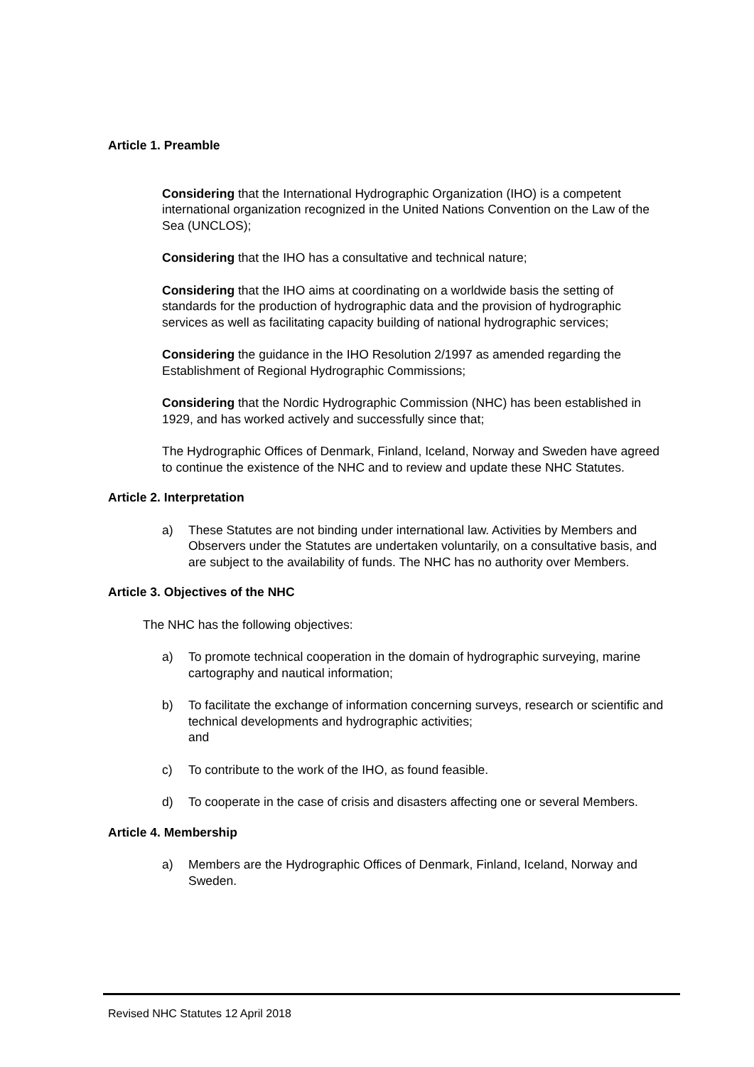Article 1. Preamble
Considering that the International Hydrographic Organization (IHO) is a competent international organization recognized in the United Nations Convention on the Law of the Sea (UNCLOS);
Considering that the IHO has a consultative and technical nature;
Considering that the IHO aims at coordinating on a worldwide basis the setting of standards for the production of hydrographic data and the provision of hydrographic services as well as facilitating capacity building of national hydrographic services;
Considering the guidance in the IHO Resolution 2/1997 as amended regarding the Establishment of Regional Hydrographic Commissions;
Considering that the Nordic Hydrographic Commission (NHC) has been established in 1929, and has worked actively and successfully since that;
The Hydrographic Offices of Denmark, Finland, Iceland, Norway and Sweden have agreed to continue the existence of the NHC and to review and update these NHC Statutes.
Article 2. Interpretation
a) These Statutes are not binding under international law. Activities by Members and Observers under the Statutes are undertaken voluntarily, on a consultative basis, and are subject to the availability of funds. The NHC has no authority over Members.
Article 3. Objectives of the NHC
The NHC has the following objectives:
a) To promote technical cooperation in the domain of hydrographic surveying, marine cartography and nautical information;
b) To facilitate the exchange of information concerning surveys, research or scientific and technical developments and hydrographic activities;
and
c) To contribute to the work of the IHO, as found feasible.
d) To cooperate in the case of crisis and disasters affecting one or several Members.
Article 4. Membership
a) Members are the Hydrographic Offices of Denmark, Finland, Iceland, Norway and Sweden.
Revised NHC Statutes 12 April 2018